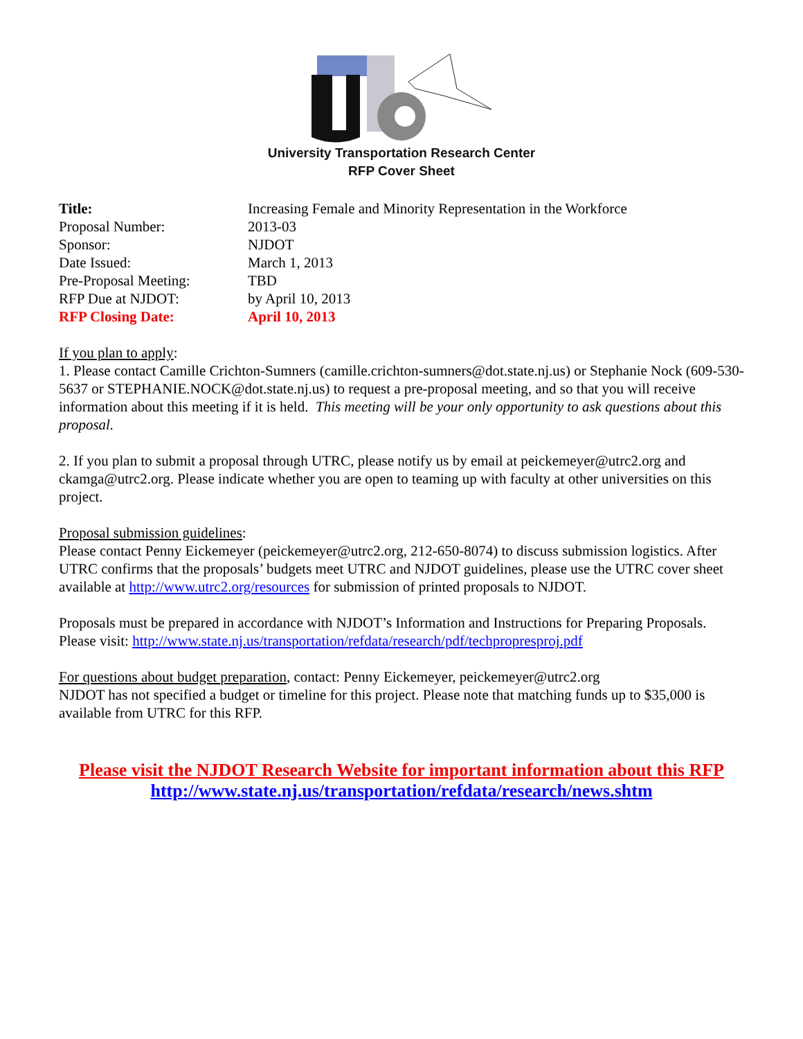University Transportation Research Center
RFP Cover Sheet
| Title: | Increasing Female and Minority Representation in the Workforce |
| Proposal Number: | 2013-03 |
| Sponsor: | NJDOT |
| Date Issued: | March 1, 2013 |
| Pre-Proposal Meeting: | TBD |
| RFP Due at NJDOT: | by April 10, 2013 |
| RFP Closing Date: | April 10, 2013 |
If you plan to apply:
1. Please contact Camille Crichton-Sumners (camille.crichton-sumners@dot.state.nj.us) or Stephanie Nock (609-530-5637 or STEPHANIE.NOCK@dot.state.nj.us) to request a pre-proposal meeting, and so that you will receive information about this meeting if it is held. This meeting will be your only opportunity to ask questions about this proposal.
2. If you plan to submit a proposal through UTRC, please notify us by email at peickemeyer@utrc2.org and ckamga@utrc2.org. Please indicate whether you are open to teaming up with faculty at other universities on this project.
Proposal submission guidelines:
Please contact Penny Eickemeyer (peickemeyer@utrc2.org, 212-650-8074) to discuss submission logistics. After UTRC confirms that the proposals’ budgets meet UTRC and NJDOT guidelines, please use the UTRC cover sheet available at http://www.utrc2.org/resources for submission of printed proposals to NJDOT.
Proposals must be prepared in accordance with NJDOT’s Information and Instructions for Preparing Proposals. Please visit: http://www.state.nj.us/transportation/refdata/research/pdf/techpropresproj.pdf
For questions about budget preparation, contact: Penny Eickemeyer, peickemeyer@utrc2.org
NJDOT has not specified a budget or timeline for this project. Please note that matching funds up to $35,000 is available from UTRC for this RFP.
Please visit the NJDOT Research Website for important information about this RFP
http://www.state.nj.us/transportation/refdata/research/news.shtm